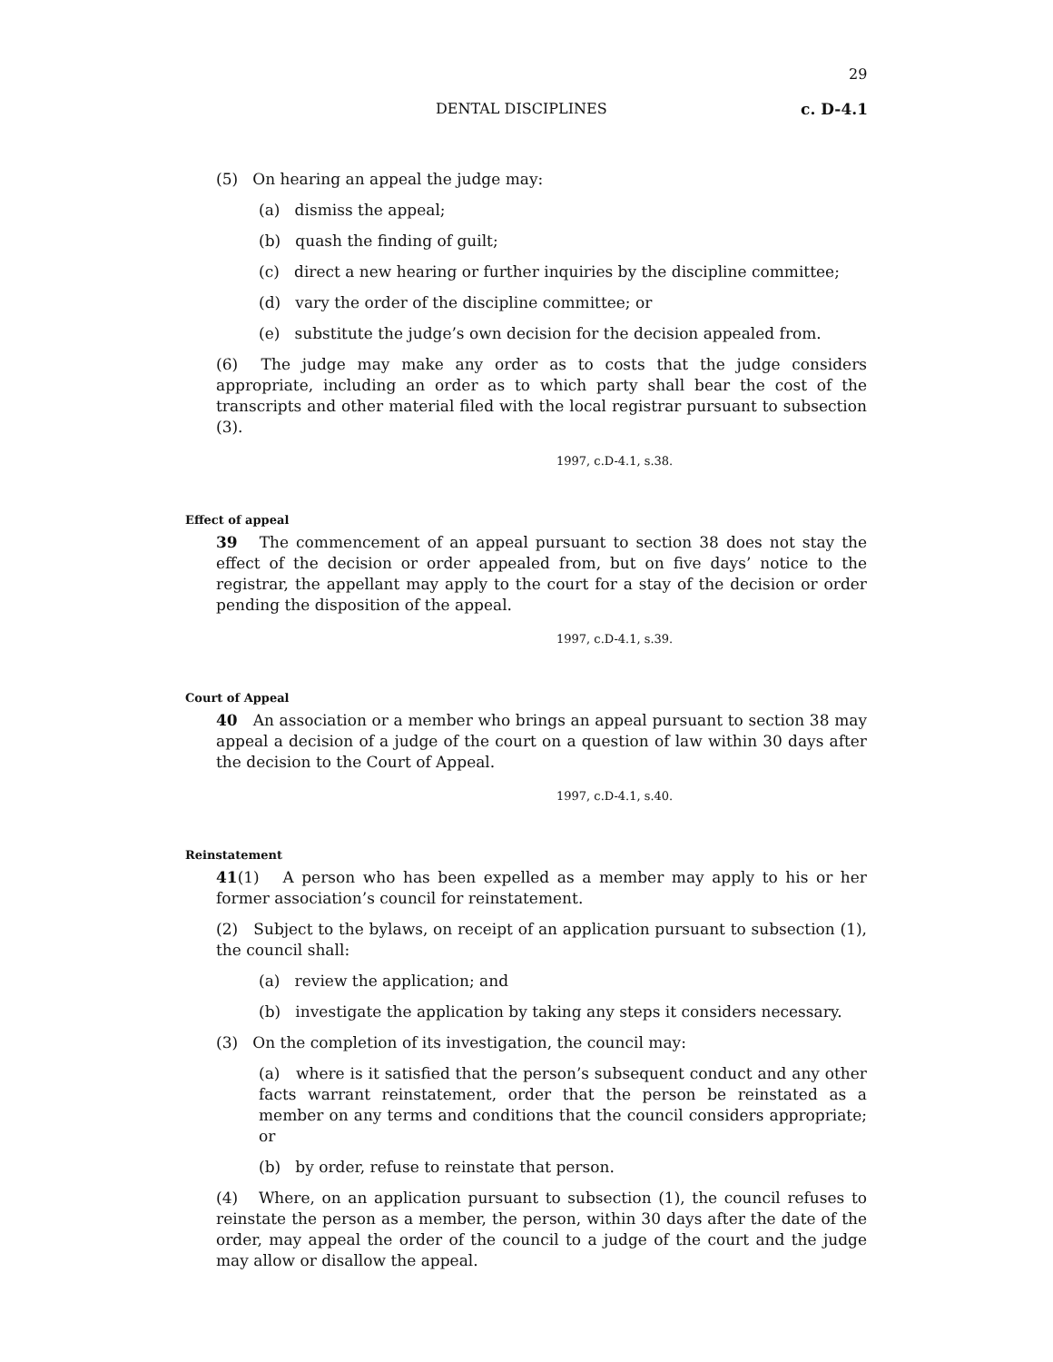29
DENTAL DISCIPLINES c. D-4.1
(5) On hearing an appeal the judge may:
(a) dismiss the appeal;
(b) quash the finding of guilt;
(c) direct a new hearing or further inquiries by the discipline committee;
(d) vary the order of the discipline committee; or
(e) substitute the judge’s own decision for the decision appealed from.
(6) The judge may make any order as to costs that the judge considers appropriate, including an order as to which party shall bear the cost of the transcripts and other material filed with the local registrar pursuant to subsection (3).
1997, c.D-4.1, s.38.
Effect of appeal
39 The commencement of an appeal pursuant to section 38 does not stay the effect of the decision or order appealed from, but on five days’ notice to the registrar, the appellant may apply to the court for a stay of the decision or order pending the disposition of the appeal.
1997, c.D-4.1, s.39.
Court of Appeal
40 An association or a member who brings an appeal pursuant to section 38 may appeal a decision of a judge of the court on a question of law within 30 days after the decision to the Court of Appeal.
1997, c.D-4.1, s.40.
Reinstatement
41(1) A person who has been expelled as a member may apply to his or her former association’s council for reinstatement.
(2) Subject to the bylaws, on receipt of an application pursuant to subsection (1), the council shall:
(a) review the application; and
(b) investigate the application by taking any steps it considers necessary.
(3) On the completion of its investigation, the council may:
(a) where is it satisfied that the person’s subsequent conduct and any other facts warrant reinstatement, order that the person be reinstated as a member on any terms and conditions that the council considers appropriate; or
(b) by order, refuse to reinstate that person.
(4) Where, on an application pursuant to subsection (1), the council refuses to reinstate the person as a member, the person, within 30 days after the date of the order, may appeal the order of the council to a judge of the court and the judge may allow or disallow the appeal.